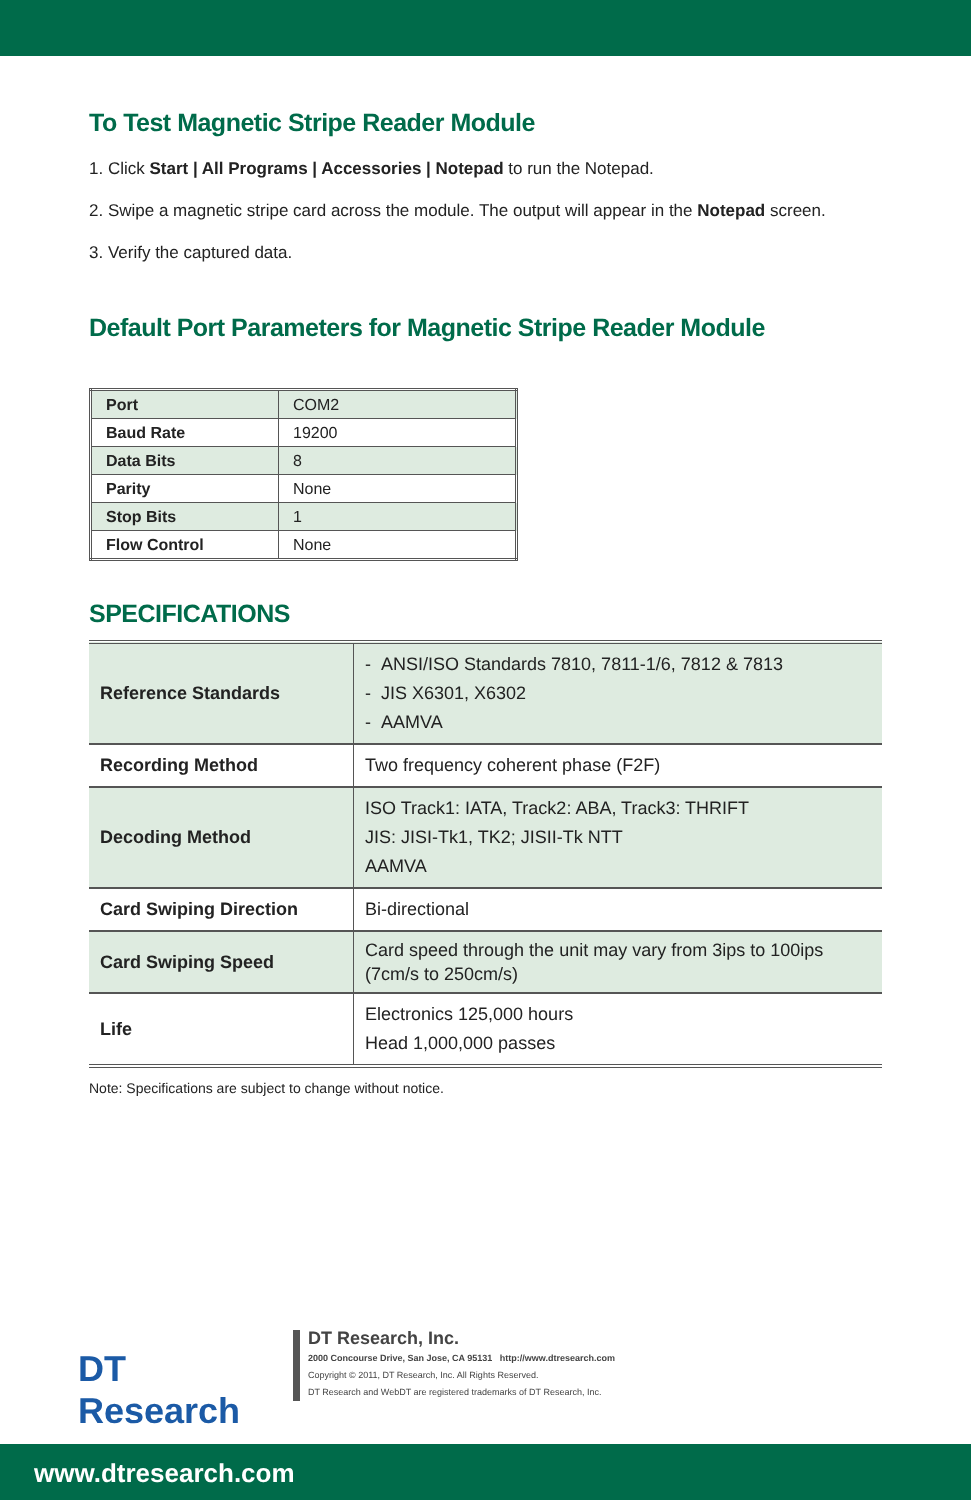To Test Magnetic Stripe Reader Module
1. Click Start | All Programs | Accessories | Notepad to run the Notepad.
2. Swipe a magnetic stripe card across the module. The output will appear in the Notepad screen.
3. Verify the captured data.
Default Port Parameters for Magnetic Stripe Reader Module
| Port | COM2 |
| Baud Rate | 19200 |
| Data Bits | 8 |
| Parity | None |
| Stop Bits | 1 |
| Flow Control | None |
SPECIFICATIONS
| Reference Standards | - ANSI/ISO Standards 7810, 7811-1/6, 7812 & 7813 - JIS X6301, X6302 - AAMVA |
| Recording Method | Two frequency coherent phase (F2F) |
| Decoding Method | ISO Track1: IATA, Track2: ABA, Track3: THRIFT JIS: JISI-Tk1, TK2; JISII-Tk NTT AAMVA |
| Card Swiping Direction | Bi-directional |
| Card Swiping Speed | Card speed through the unit may vary from 3ips to 100ips (7cm/s to 250cm/s) |
| Life | Electronics 125,000 hours Head 1,000,000 passes |
Note: Specifications are subject to change without notice.
DT Research
DT Research, Inc.
2000 Concourse Drive, San Jose, CA 95131 http://www.dtresearch.com
Copyright © 2011, DT Research, Inc. All Rights Reserved.
DT Research and WebDT are registered trademarks of DT Research, Inc.
www.dtresearch.com